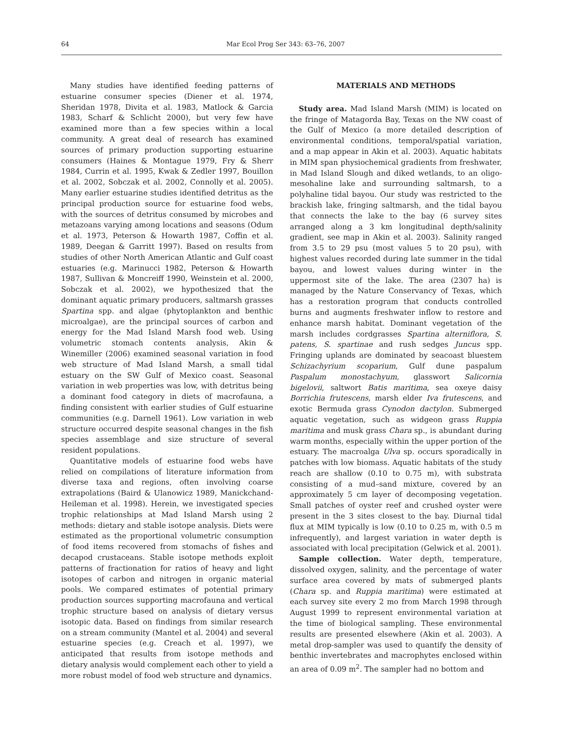64 Mar Ecol Prog Ser 343: 63–76, 2007
Many studies have identified feeding patterns of estuarine consumer species (Diener et al. 1974, Sheridan 1978, Divita et al. 1983, Matlock & Garcia 1983, Scharf & Schlicht 2000), but very few have examined more than a few species within a local community. A great deal of research has examined sources of primary production supporting estuarine consumers (Haines & Montague 1979, Fry & Sherr 1984, Currin et al. 1995, Kwak & Zedler 1997, Bouillon et al. 2002, Sobczak et al. 2002, Connolly et al. 2005). Many earlier estuarine studies identified detritus as the principal production source for estuarine food webs, with the sources of detritus consumed by microbes and metazoans varying among locations and seasons (Odum et al. 1973, Peterson & Howarth 1987, Coffin et al. 1989, Deegan & Garritt 1997). Based on results from studies of other North American Atlantic and Gulf coast estuaries (e.g. Marinucci 1982, Peterson & Howarth 1987, Sullivan & Moncreiff 1990, Weinstein et al. 2000, Sobczak et al. 2002), we hypothesized that the dominant aquatic primary producers, saltmarsh grasses Spartina spp. and algae (phytoplankton and benthic microalgae), are the principal sources of carbon and energy for the Mad Island Marsh food web. Using volumetric stomach contents analysis, Akin & Winemiller (2006) examined seasonal variation in food web structure of Mad Island Marsh, a small tidal estuary on the SW Gulf of Mexico coast. Seasonal variation in web properties was low, with detritus being a dominant food category in diets of macrofauna, a finding consistent with earlier studies of Gulf estuarine communities (e.g. Darnell 1961). Low variation in web structure occurred despite seasonal changes in the fish species assemblage and size structure of several resident populations.
Quantitative models of estuarine food webs have relied on compilations of literature information from diverse taxa and regions, often involving coarse extrapolations (Baird & Ulanowicz 1989, Manickchand-Heileman et al. 1998). Herein, we investigated species trophic relationships at Mad Island Marsh using 2 methods: dietary and stable isotope analysis. Diets were estimated as the proportional volumetric consumption of food items recovered from stomachs of fishes and decapod crustaceans. Stable isotope methods exploit patterns of fractionation for ratios of heavy and light isotopes of carbon and nitrogen in organic material pools. We compared estimates of potential primary production sources supporting macrofauna and vertical trophic structure based on analysis of dietary versus isotopic data. Based on findings from similar research on a stream community (Mantel et al. 2004) and several estuarine species (e.g. Creach et al. 1997), we anticipated that results from isotope methods and dietary analysis would complement each other to yield a more robust model of food web structure and dynamics.
MATERIALS AND METHODS
Study area. Mad Island Marsh (MIM) is located on the fringe of Matagorda Bay, Texas on the NW coast of the Gulf of Mexico (a more detailed description of environmental conditions, temporal/spatial variation, and a map appear in Akin et al. 2003). Aquatic habitats in MIM span physiochemical gradients from freshwater, in Mad Island Slough and diked wetlands, to an oligo-mesohaline lake and surrounding saltmarsh, to a polyhaline tidal bayou. Our study was restricted to the brackish lake, fringing saltmarsh, and the tidal bayou that connects the lake to the bay (6 survey sites arranged along a 3 km longitudinal depth/salinity gradient, see map in Akin et al. 2003). Salinity ranged from 3.5 to 29 psu (most values 5 to 20 psu), with highest values recorded during late summer in the tidal bayou, and lowest values during winter in the uppermost site of the lake. The area (2307 ha) is managed by the Nature Conservancy of Texas, which has a restoration program that conducts controlled burns and augments freshwater inflow to restore and enhance marsh habitat. Dominant vegetation of the marsh includes cordgrasses Spartina alterniflora, S. patens, S. spartinae and rush sedges Juncus spp. Fringing uplands are dominated by seacoast bluestem Schizachyrium scoparium, Gulf dune paspalum Paspalum monostachyum, glasswort Salicornia bigelovii, saltwort Batis maritima, sea oxeye daisy Borrichia frutescens, marsh elder Iva frutescens, and exotic Bermuda grass Cynodon dactylon. Submerged aquatic vegetation, such as widgeon grass Ruppia maritima and musk grass Chara sp., is abundant during warm months, especially within the upper portion of the estuary. The macroalga Ulva sp. occurs sporadically in patches with low biomass. Aquatic habitats of the study reach are shallow (0.10 to 0.75 m), with substrata consisting of a mud–sand mixture, covered by an approximately 5 cm layer of decomposing vegetation. Small patches of oyster reef and crushed oyster were present in the 3 sites closest to the bay. Diurnal tidal flux at MIM typically is low (0.10 to 0.25 m, with 0.5 m infrequently), and largest variation in water depth is associated with local precipitation (Gelwick et al. 2001).
Sample collection. Water depth, temperature, dissolved oxygen, salinity, and the percentage of water surface area covered by mats of submerged plants (Chara sp. and Ruppia maritima) were estimated at each survey site every 2 mo from March 1998 through August 1999 to represent environmental variation at the time of biological sampling. These environmental results are presented elsewhere (Akin et al. 2003). A metal drop-sampler was used to quantify the density of benthic invertebrates and macrophytes enclosed within an area of 0.09 m<sup>2</sup>. The sampler had no bottom and